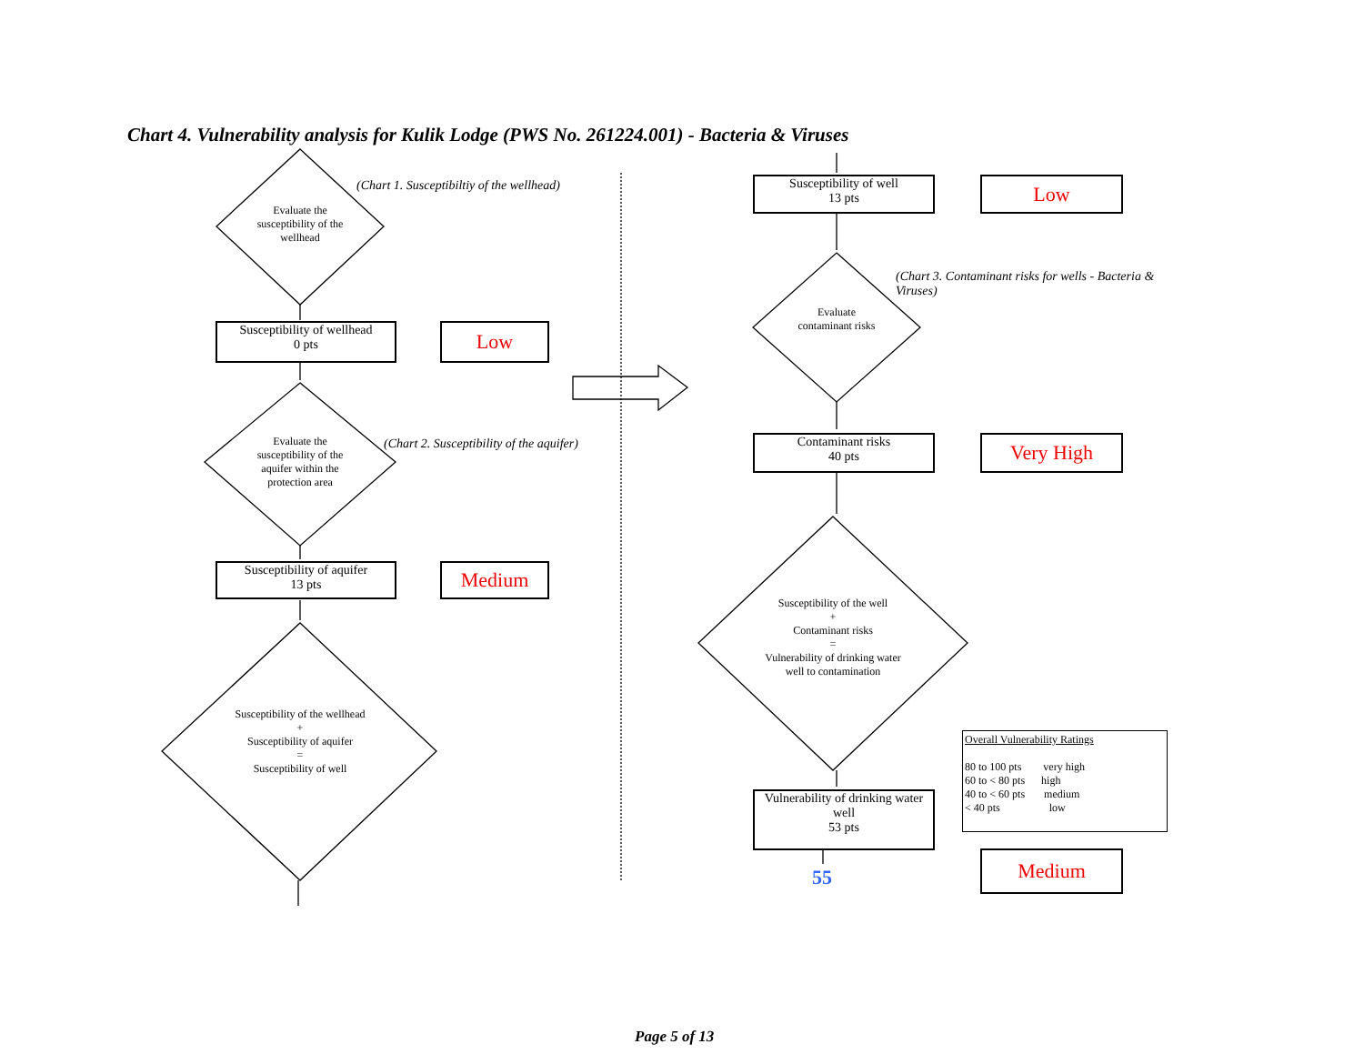Chart 4. Vulnerability analysis for Kulik Lodge (PWS No. 261224.001) - Bacteria & Viruses
Evaluate the susceptibility of the wellhead
(Chart 1. Susceptibiltiy of the wellhead)
Susceptibility of wellhead
0 pts
Low
Evaluate the susceptibility of the aquifer within the protection area
(Chart 2. Susceptibility of the aquifer)
Susceptibility of aquifer
13 pts
Medium
Susceptibility of the wellhead
+
Susceptibility of aquifer
=
Susceptibility of well
Susceptibility of well
13 pts
Low
(Chart 3. Contaminant risks for wells - Bacteria & Viruses)
Evaluate contaminant risks
Contaminant risks
40 pts
Very High
Susceptibility of the well
+
Contaminant risks
=
Vulnerability of drinking water well to contamination
Vulnerability of drinking water well
53 pts
55
Medium
Overall Vulnerability Ratings
80 to 100 pts very high
60 to < 80 pts high
40 to < 60 pts medium
< 40 pts low
Page 5 of 13